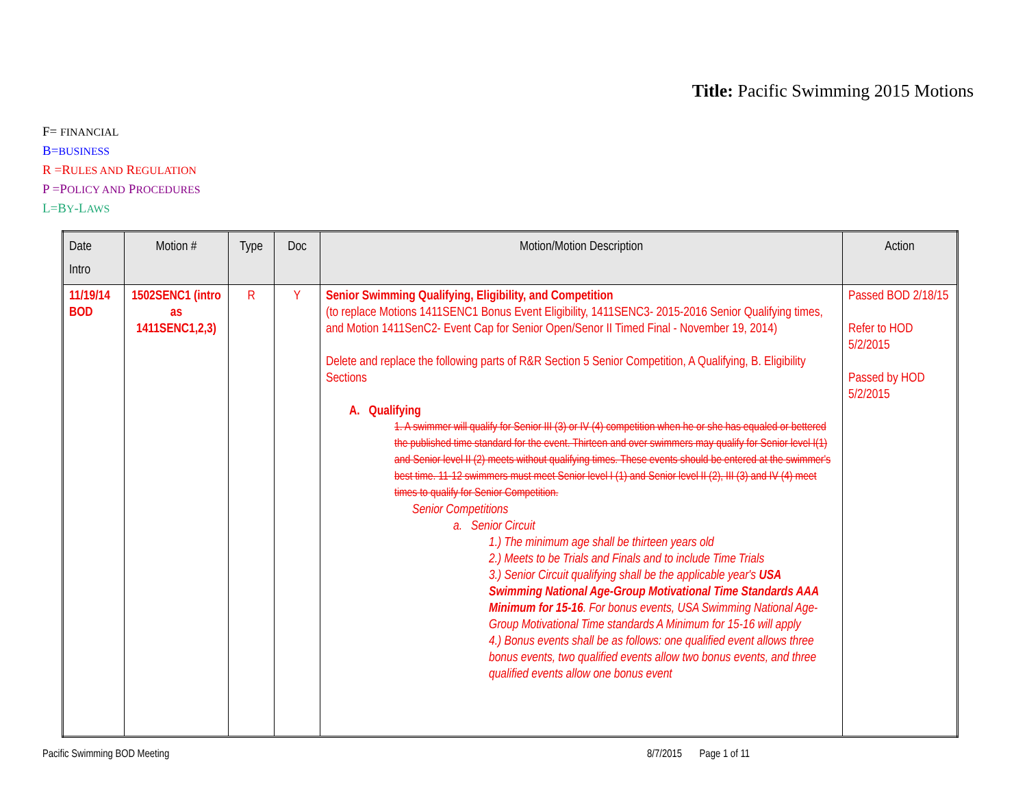Title: Pacific Swimming 2015 Motions
F= FINANCIAL
B=BUSINESS
R =RULES AND REGULATION
P =POLICY AND PROCEDURES
L=BY-LAWS
| Date Intro | Motion # | Type | Doc | Motion/Motion Description | Action |
| --- | --- | --- | --- | --- | --- |
| 11/19/14 BOD | 1502SENC1 (intro as 1411SENC1,2,3) | R | Y | Senior Swimming Qualifying, Eligibility, and Competition (to replace Motions 1411SENC1 Bonus Event Eligibility, 1411SENC3- 2015-2016 Senior Qualifying times, and Motion 1411SenC2- Event Cap for Senior Open/Senor II Timed Final - November 19, 2014) Delete and replace the following parts of R&R Section 5 Senior Competition, A Qualifying, B. Eligibility Sections A. Qualifying 1. A swimmer will qualify for Senior III (3) or IV (4) competition when he or she has equaled or bettered the published time standard for the event. Thirteen and over swimmers may qualify for Senior level I(1) and Senior level II (2) meets without qualifying times. These events should be entered at the swimmer's best time. 11-12 swimmers must meet Senior level I (1) and Senior level II (2), III (3) and IV (4) meet times to qualify for Senior Competition. Senior Competitions a. Senior Circuit 1.) The minimum age shall be thirteen years old 2.) Meets to be Trials and Finals and to include Time Trials 3.) Senior Circuit qualifying shall be the applicable year's USA Swimming National Age-Group Motivational Time Standards AAA Minimum for 15-16 . For bonus events, USA Swimming National Age-Group Motivational Time standards A Minimum for 15-16 will apply 4.) Bonus events shall be as follows: one qualified event allows three bonus events, two qualified events allow two bonus events, and three qualified events allow one bonus event | Passed BOD 2/18/15 Refer to HOD 5/2/2015 Passed by HOD 5/2/2015 |
Pacific Swimming BOD Meeting 8/7/2015 Page 1 of 11